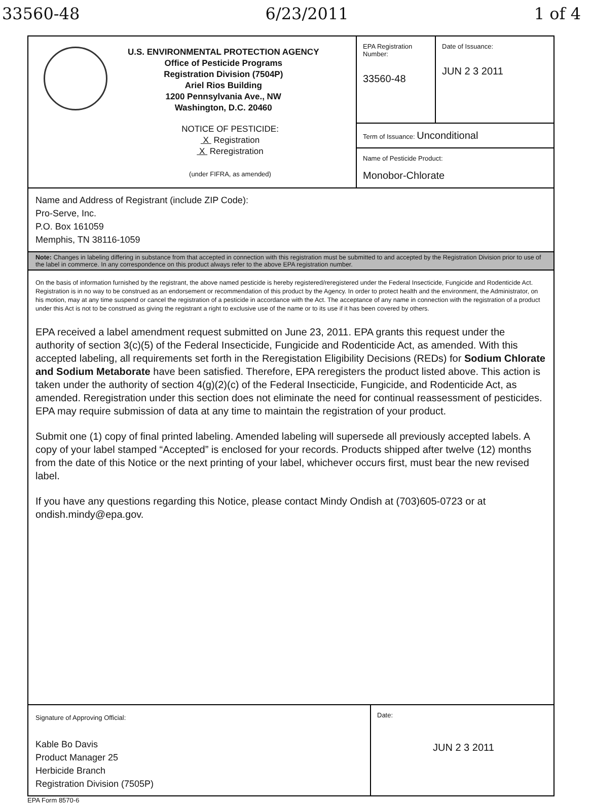33560-48 6/23/2011 1 of 4
U.S. ENVIRONMENTAL PROTECTION AGENCY
Office of Pesticide Programs
Registration Division (7504P)
Ariel Rios Building
1200 Pennsylvania Ave., NW
Washington, D.C. 20460
NOTICE OF PESTICIDE:
X Registration
X Reregistration
(under FIFRA, as amended)
EPA Registration Number:
33560-48
Date of Issuance:
JUN 2 3 2011
Term of Issuance: Unconditional
Name of Pesticide Product:
Monobor-Chlorate
Name and Address of Registrant (include ZIP Code):
Pro-Serve, Inc.
P.O. Box 161059
Memphis, TN 38116-1059
Note: Changes in labeling differing in substance from that accepted in connection with this registration must be submitted to and accepted by the Registration Division prior to use of the label in commerce. In any correspondence on this product always refer to the above EPA registration number.
On the basis of information furnished by the registrant, the above named pesticide is hereby registered/reregistered under the Federal Insecticide, Fungicide and Rodenticide Act. Registration is in no way to be construed as an endorsement or recommendation of this product by the Agency. In order to protect health and the environment, the Administrator, on his motion, may at any time suspend or cancel the registration of a pesticide in accordance with the Act. The acceptance of any name in connection with the registration of a product under this Act is not to be construed as giving the registrant a right to exclusive use of the name or to its use if it has been covered by others.
EPA received a label amendment request submitted on June 23, 2011. EPA grants this request under the authority of section 3(c)(5) of the Federal Insecticide, Fungicide and Rodenticide Act, as amended. With this accepted labeling, all requirements set forth in the Reregistation Eligibility Decisions (REDs) for Sodium Chlorate and Sodium Metaborate have been satisfied. Therefore, EPA reregisters the product listed above. This action is taken under the authority of section 4(g)(2)(c) of the Federal Insecticide, Fungicide, and Rodenticide Act, as amended. Reregistration under this section does not eliminate the need for continual reassessment of pesticides. EPA may require submission of data at any time to maintain the registration of your product.
Submit one (1) copy of final printed labeling. Amended labeling will supersede all previously accepted labels. A copy of your label stamped “Accepted” is enclosed for your records. Products shipped after twelve (12) months from the date of this Notice or the next printing of your label, whichever occurs first, must bear the new revised label.
If you have any questions regarding this Notice, please contact Mindy Ondish at (703)605-0723 or at ondish.mindy@epa.gov.
Signature of Approving Official:
Kable Bo Davis
Product Manager 25
Herbicide Branch
Registration Division (7505P)
Date:
JUN 2 3 2011
EPA Form 8570-6